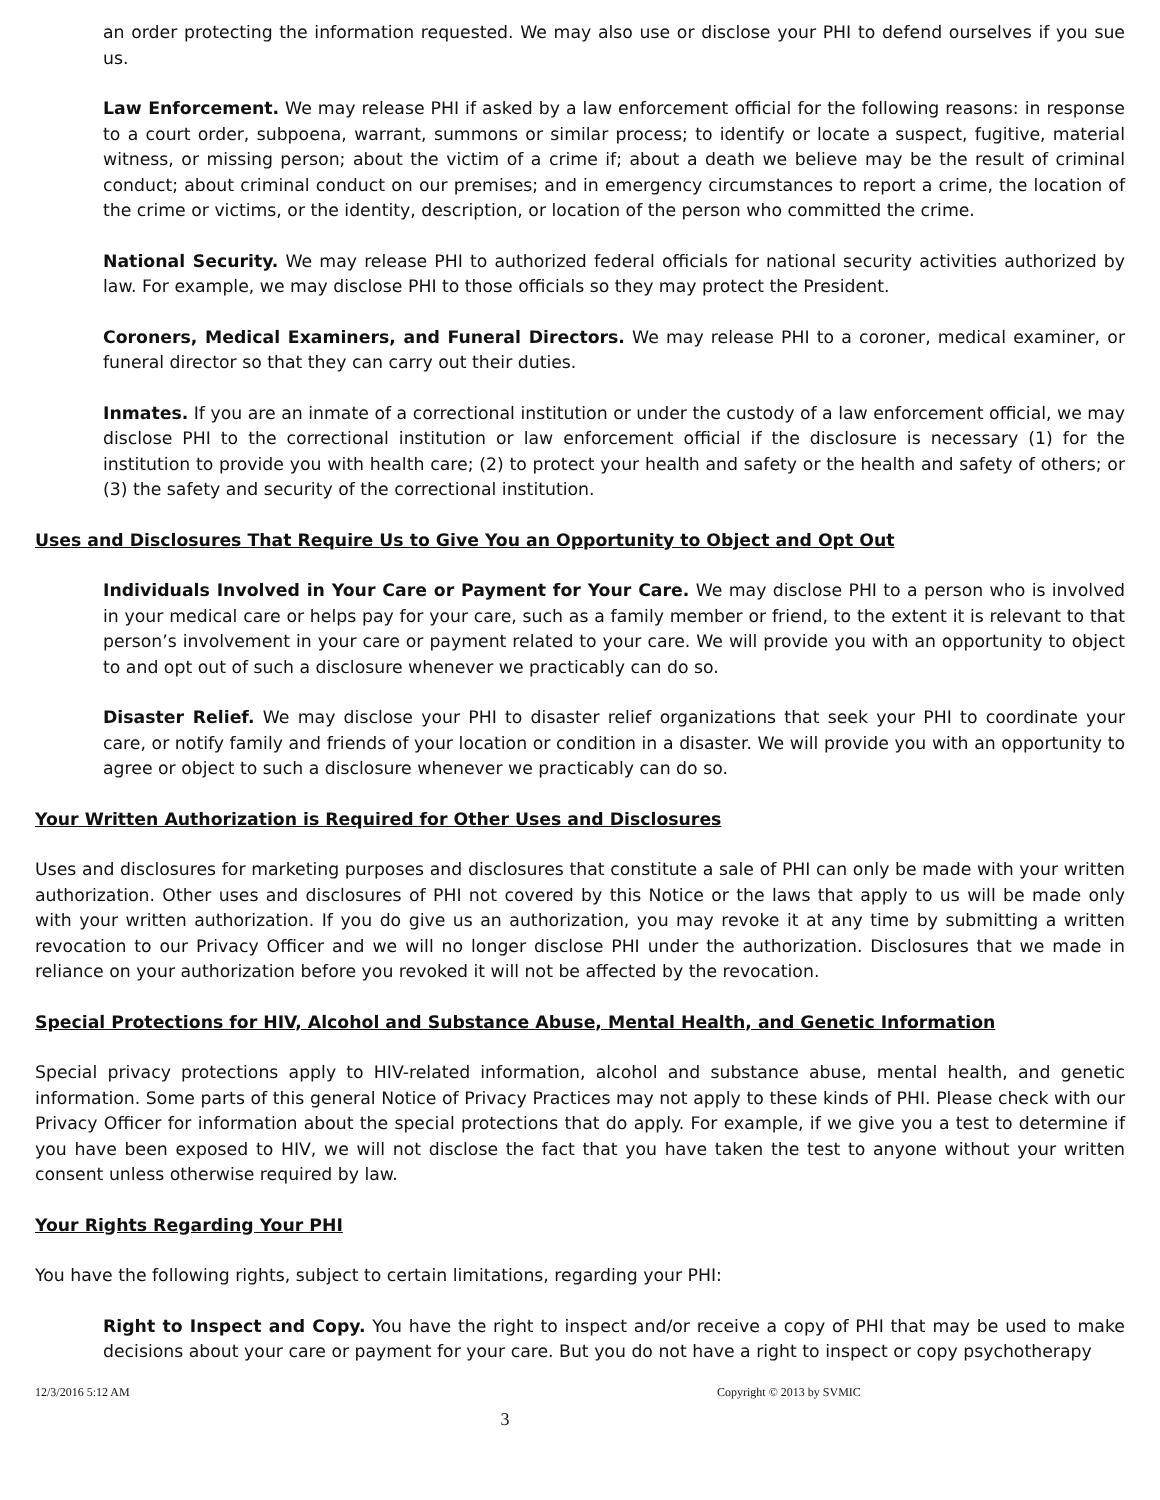an order protecting the information requested. We may also use or disclose your PHI to defend ourselves if you sue us.
Law Enforcement. We may release PHI if asked by a law enforcement official for the following reasons: in response to a court order, subpoena, warrant, summons or similar process; to identify or locate a suspect, fugitive, material witness, or missing person; about the victim of a crime if; about a death we believe may be the result of criminal conduct; about criminal conduct on our premises; and in emergency circumstances to report a crime, the location of the crime or victims, or the identity, description, or location of the person who committed the crime.
National Security. We may release PHI to authorized federal officials for national security activities authorized by law. For example, we may disclose PHI to those officials so they may protect the President.
Coroners, Medical Examiners, and Funeral Directors. We may release PHI to a coroner, medical examiner, or funeral director so that they can carry out their duties.
Inmates. If you are an inmate of a correctional institution or under the custody of a law enforcement official, we may disclose PHI to the correctional institution or law enforcement official if the disclosure is necessary (1) for the institution to provide you with health care; (2) to protect your health and safety or the health and safety of others; or (3) the safety and security of the correctional institution.
Uses and Disclosures That Require Us to Give You an Opportunity to Object and Opt Out
Individuals Involved in Your Care or Payment for Your Care. We may disclose PHI to a person who is involved in your medical care or helps pay for your care, such as a family member or friend, to the extent it is relevant to that person’s involvement in your care or payment related to your care. We will provide you with an opportunity to object to and opt out of such a disclosure whenever we practicably can do so.
Disaster Relief. We may disclose your PHI to disaster relief organizations that seek your PHI to coordinate your care, or notify family and friends of your location or condition in a disaster. We will provide you with an opportunity to agree or object to such a disclosure whenever we practicably can do so.
Your Written Authorization is Required for Other Uses and Disclosures
Uses and disclosures for marketing purposes and disclosures that constitute a sale of PHI can only be made with your written authorization. Other uses and disclosures of PHI not covered by this Notice or the laws that apply to us will be made only with your written authorization. If you do give us an authorization, you may revoke it at any time by submitting a written revocation to our Privacy Officer and we will no longer disclose PHI under the authorization. Disclosures that we made in reliance on your authorization before you revoked it will not be affected by the revocation.
Special Protections for HIV, Alcohol and Substance Abuse, Mental Health, and Genetic Information
Special privacy protections apply to HIV-related information, alcohol and substance abuse, mental health, and genetic information. Some parts of this general Notice of Privacy Practices may not apply to these kinds of PHI. Please check with our Privacy Officer for information about the special protections that do apply. For example, if we give you a test to determine if you have been exposed to HIV, we will not disclose the fact that you have taken the test to anyone without your written consent unless otherwise required by law.
Your Rights Regarding Your PHI
You have the following rights, subject to certain limitations, regarding your PHI:
Right to Inspect and Copy. You have the right to inspect and/or receive a copy of PHI that may be used to make decisions about your care or payment for your care. But you do not have a right to inspect or copy psychotherapy
12/3/2016 5:12 AM Copyright © 2013 by SVMIC
3